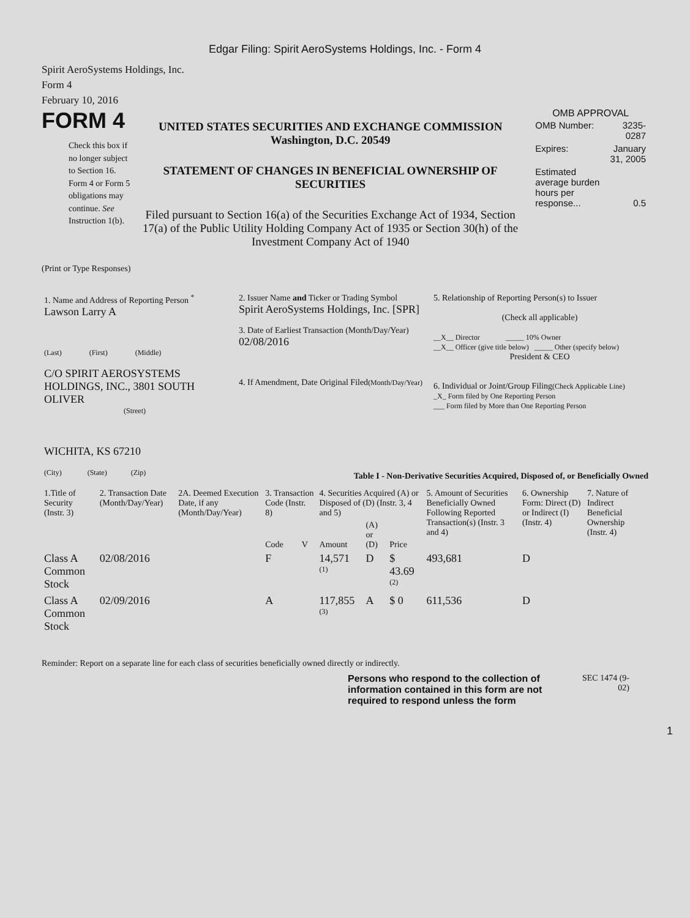Edgar Filing: Spirit AeroSystems Holdings, Inc. - Form 4
Spirit AeroSystems Holdings, Inc.
Form 4
February 10, 2016
FORM 4
Check this box if no longer subject to Section 16. Form 4 or Form 5 obligations may continue. See Instruction 1(b).
UNITED STATES SECURITIES AND EXCHANGE COMMISSION
Washington, D.C. 20549
STATEMENT OF CHANGES IN BENEFICIAL OWNERSHIP OF SECURITIES
Filed pursuant to Section 16(a) of the Securities Exchange Act of 1934, Section 17(a) of the Public Utility Holding Company Act of 1935 or Section 30(h) of the Investment Company Act of 1940
OMB APPROVAL
| OMB Number: | 3235-0287 |
| Expires: | January 31, 2005 |
| Estimated average burden hours per response... | 0.5 |
(Print or Type Responses)
| 1. Name and Address of Reporting Person <sup>*</sup> Lawson Larry A (Last) (First) (Middle) C/O SPIRIT AEROSYSTEMS HOLDINGS, INC., 3801 SOUTH OLIVER (Street) WICHITA, KS 67210 (City) (State) (Zip) | 2. Issuer Name and Ticker or Trading Symbol Spirit AeroSystems Holdings, Inc. [SPR] 3. Date of Earliest Transaction (Month/Day/Year) 02/08/2016 4. If Amendment, Date Original Filed (Month/Day/Year) | 5. Relationship of Reporting Person(s) to Issuer (Check all applicable) __X__ Director _____ 10% Owner __X__ Officer (give title below) _____ Other (specify below) President & CEO 6. Individual or Joint/Group Filing (Check Applicable Line) _X_ Form filed by One Reporting Person ___ Form filed by More than One Reporting Person |
Table I - Non-Derivative Securities Acquired, Disposed of, or Beneficially Owned
| 1.Title of Security (Instr. 3) | 2. Transaction Date (Month/Day/Year) | 2A. Deemed Execution Date, if any (Month/Day/Year) | 3. Transaction Code (Instr. 8) | | 4. Securities Acquired (A) or Disposed of (D) (Instr. 3, 4 and 5) | | | 5. Amount of Securities Beneficially Owned Following Reported Transaction(s) (Instr. 3 and 4) | 6. Ownership Form: Direct (D) or Indirect (I) (Instr. 4) | 7. Nature of Indirect Beneficial Ownership (Instr. 4) |
| --- | --- | --- | --- | --- | --- | --- | --- | --- | --- | --- |
| | | | Code | V | Amount | (A) or (D) | Price | | | |
| Class A Common Stock | 02/08/2016 | | F | | 14,571 <sup>(1)</sup> | D | $ 43.69 <sup>(2)</sup> | 493,681 | D | |
| Class A Common Stock | 02/09/2016 | | A | | 117,855 <sup>(3)</sup> | A | $ 0 | 611,536 | D | |
Reminder: Report on a separate line for each class of securities beneficially owned directly or indirectly.
Persons who respond to the collection of information contained in this form are not required to respond unless the form
SEC 1474 (9-02)
1